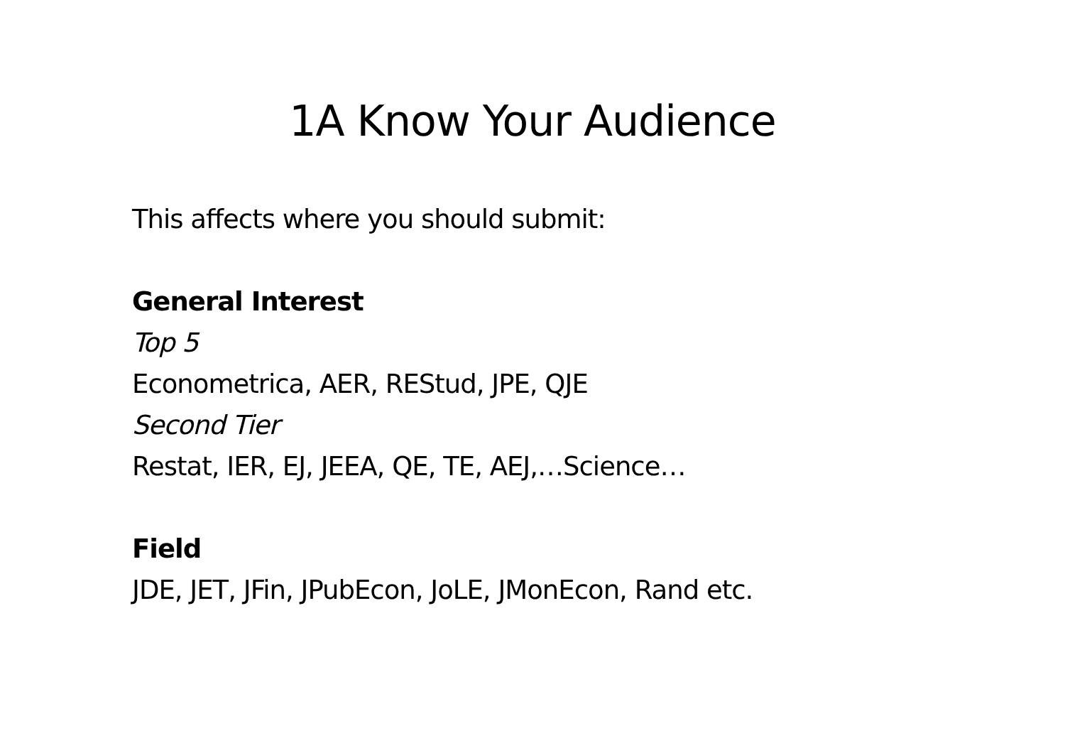1A Know Your Audience
This affects where you should submit:
General Interest
Top 5
Econometrica, AER, REStud, JPE, QJE
Second Tier
Restat, IER, EJ, JEEA, QE, TE, AEJ,…Science…
Field
JDE, JET, JFin, JPubEcon, JoLE, JMonEcon, Rand etc.